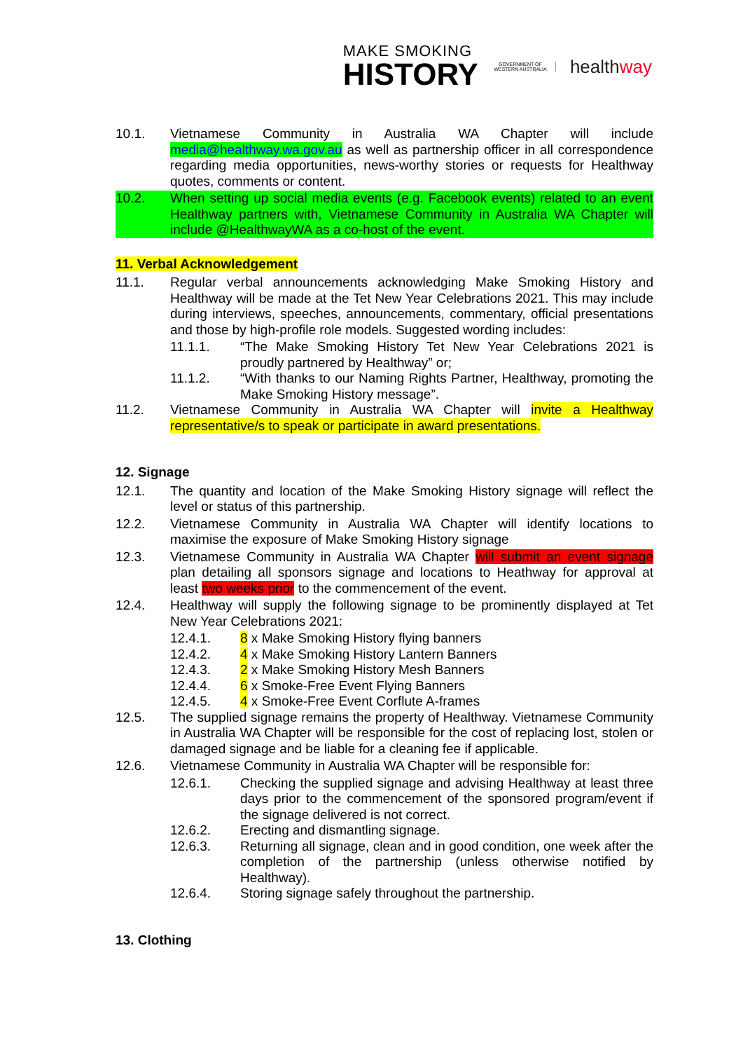MAKE SMOKING
HISTORY
GOVERNMENT OF WESTERN AUSTRALIA
healthway
10.1. Vietnamese Community in Australia WA Chapter will include media@healthway.wa.gov.au as well as partnership officer in all correspondence regarding media opportunities, news-worthy stories or requests for Healthway quotes, comments or content.
10.2. When setting up social media events (e.g. Facebook events) related to an event Healthway partners with, Vietnamese Community in Australia WA Chapter will include @HealthwayWA as a co-host of the event.
11. Verbal Acknowledgement
11.1. Regular verbal announcements acknowledging Make Smoking History and Healthway will be made at the Tet New Year Celebrations 2021. This may include during interviews, speeches, announcements, commentary, official presentations and those by high-profile role models. Suggested wording includes:
11.1.1. “The Make Smoking History Tet New Year Celebrations 2021 is proudly partnered by Healthway” or;
11.1.2. “With thanks to our Naming Rights Partner, Healthway, promoting the Make Smoking History message”.
11.2. Vietnamese Community in Australia WA Chapter will invite a Healthway representative/s to speak or participate in award presentations.
12. Signage
12.1. The quantity and location of the Make Smoking History signage will reflect the level or status of this partnership.
12.2. Vietnamese Community in Australia WA Chapter will identify locations to maximise the exposure of Make Smoking History signage
12.3. Vietnamese Community in Australia WA Chapter will submit an event signage plan detailing all sponsors signage and locations to Heathway for approval at least two weeks prior to the commencement of the event.
12.4. Healthway will supply the following signage to be prominently displayed at Tet New Year Celebrations 2021:
12.4.1. 8 x Make Smoking History flying banners
12.4.2. 4 x Make Smoking History Lantern Banners
12.4.3. 2 x Make Smoking History Mesh Banners
12.4.4. 6 x Smoke-Free Event Flying Banners
12.4.5. 4 x Smoke-Free Event Corflute A-frames
12.5. The supplied signage remains the property of Healthway. Vietnamese Community in Australia WA Chapter will be responsible for the cost of replacing lost, stolen or damaged signage and be liable for a cleaning fee if applicable.
12.6. Vietnamese Community in Australia WA Chapter will be responsible for:
12.6.1. Checking the supplied signage and advising Healthway at least three days prior to the commencement of the sponsored program/event if the signage delivered is not correct.
12.6.2. Erecting and dismantling signage.
12.6.3. Returning all signage, clean and in good condition, one week after the completion of the partnership (unless otherwise notified by Healthway).
12.6.4. Storing signage safely throughout the partnership.
13. Clothing